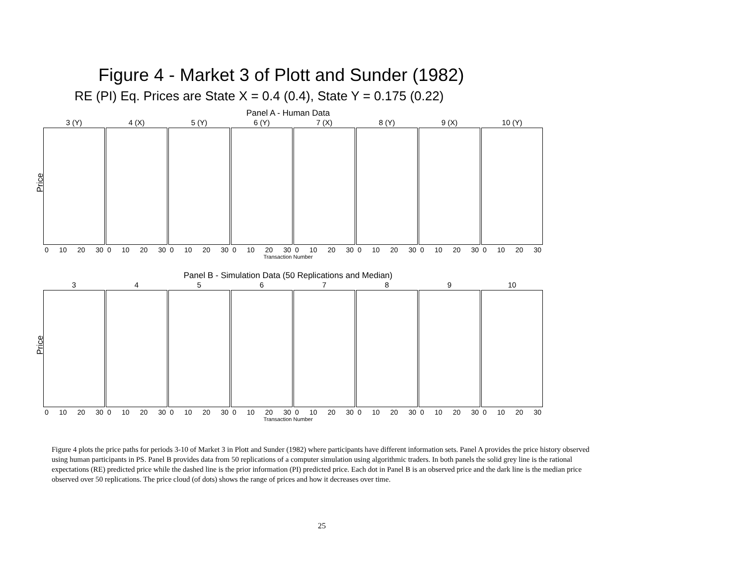Figure 4 - Market 3 of Plott and Sunder (1982)
RE (PI) Eq. Prices are State X = 0.4 (0.4), State Y = 0.175 (0.22)
Panel A - Human Data
3 (Y)
Price
0 10 20 30
4 (X)
0 10 20 30
5 (Y)
0 10 20 30
6 (Y)
0 10 20 30
7 (X)
0 10 20 30
8 (Y)
0 10 20 30
9 (X)
0 10 20 30
10 (Y)
0 10 20 30
Transaction Number
Panel B - Simulation Data (50 Replications and Median)
3
Price
0 10 20 30
4
0 10 20 30
5
0 10 20 30
6
0 10 20 30
7
0 10 20 30
8
0 10 20 30
9
0 10 20 30
10
0 10 20 30
Transaction Number
Figure 4 plots the price paths for periods 3-10 of Market 3 in Plott and Sunder (1982) where participants have different information sets. Panel A provides the price history observed using human participants in PS. Panel B provides data from 50 replications of a computer simulation using algorithmic traders. In both panels the solid grey line is the rational expectations (RE) predicted price while the dashed line is the prior information (PI) predicted price. Each dot in Panel B is an observed price and the dark line is the median price observed over 50 replications. The price cloud (of dots) shows the range of prices and how it decreases over time.
25